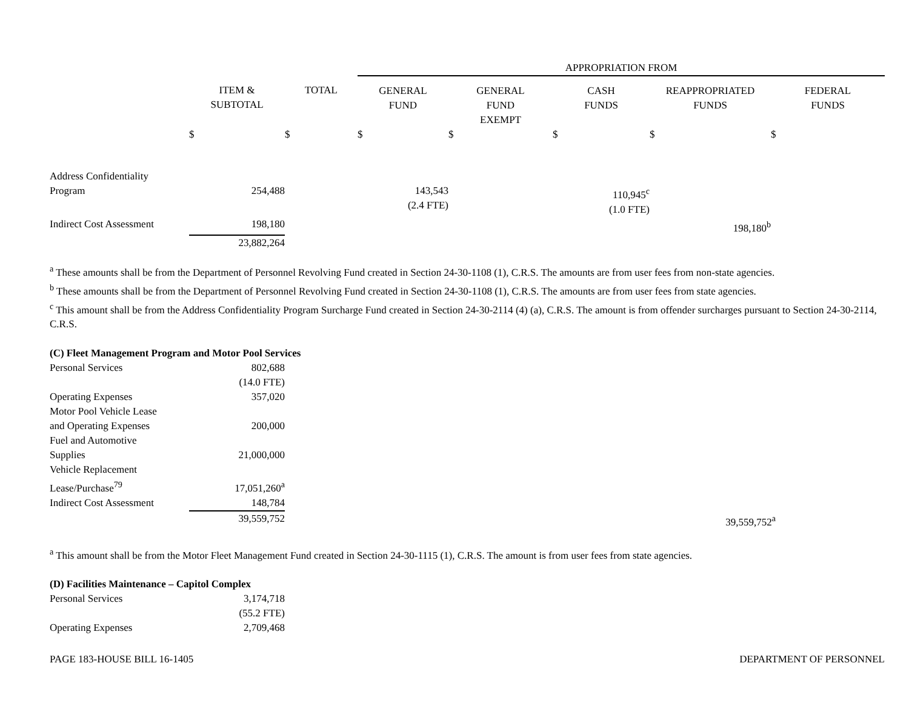| | | | APPROPRIATION FROM | | | | |
| --- | --- | --- | --- | --- | --- | --- | --- |
| | ITEM & SUBTOTAL | TOTAL | GENERAL FUND | GENERAL FUND EXEMPT | CASH FUNDS | REAPPROPRIATED FUNDS | FEDERAL FUNDS |
| | $ | $ | $ | $ | $ | $ | $ |
| Address Confidentiality Program | 254,488 | | 143,543 (2.4 FTE) | | 110,945<sup>c</sup> (1.0 FTE) | | |
| Indirect Cost Assessment | 198,180 | | | | | 198,180<sup>b</sup> | |
| | 23,882,264 | | | | | | |
<sup>a</sup> These amounts shall be from the Department of Personnel Revolving Fund created in Section 24-30-1108 (1), C.R.S. The amounts are from user fees from non-state agencies.
<sup>b</sup> These amounts shall be from the Department of Personnel Revolving Fund created in Section 24-30-1108 (1), C.R.S. The amounts are from user fees from state agencies.
<sup>c</sup> This amount shall be from the Address Confidentiality Program Surcharge Fund created in Section 24-30-2114 (4) (a), C.R.S. The amount is from offender surcharges pursuant to Section 24-30-2114, C.R.S.
| (C) Fleet Management Program and Motor Pool Services | | | | |
| Personal Services | 802,688 (14.0 FTE) | | | |
| Operating Expenses | 357,020 | | | |
| Motor Pool Vehicle Lease and Operating Expenses | 200,000 | | | |
| Fuel and Automotive Supplies | 21,000,000 | | | |
| Vehicle Replacement Lease/Purchase<sup>79</sup> | 17,051,260<sup>a</sup> | | | |
| Indirect Cost Assessment | 148,784 | | | |
| | 39,559,752 | | 39,559,752<sup>a</sup> | |
<sup>a</sup> This amount shall be from the Motor Fleet Management Fund created in Section 24-30-1115 (1), C.R.S. The amount is from user fees from state agencies.
| (D) Facilities Maintenance – Capitol Complex | |
| Personal Services | 3,174,718 (55.2 FTE) |
| Operating Expenses | 2,709,468 |
PAGE 183-HOUSE BILL 16-1405 DEPARTMENT OF PERSONNEL